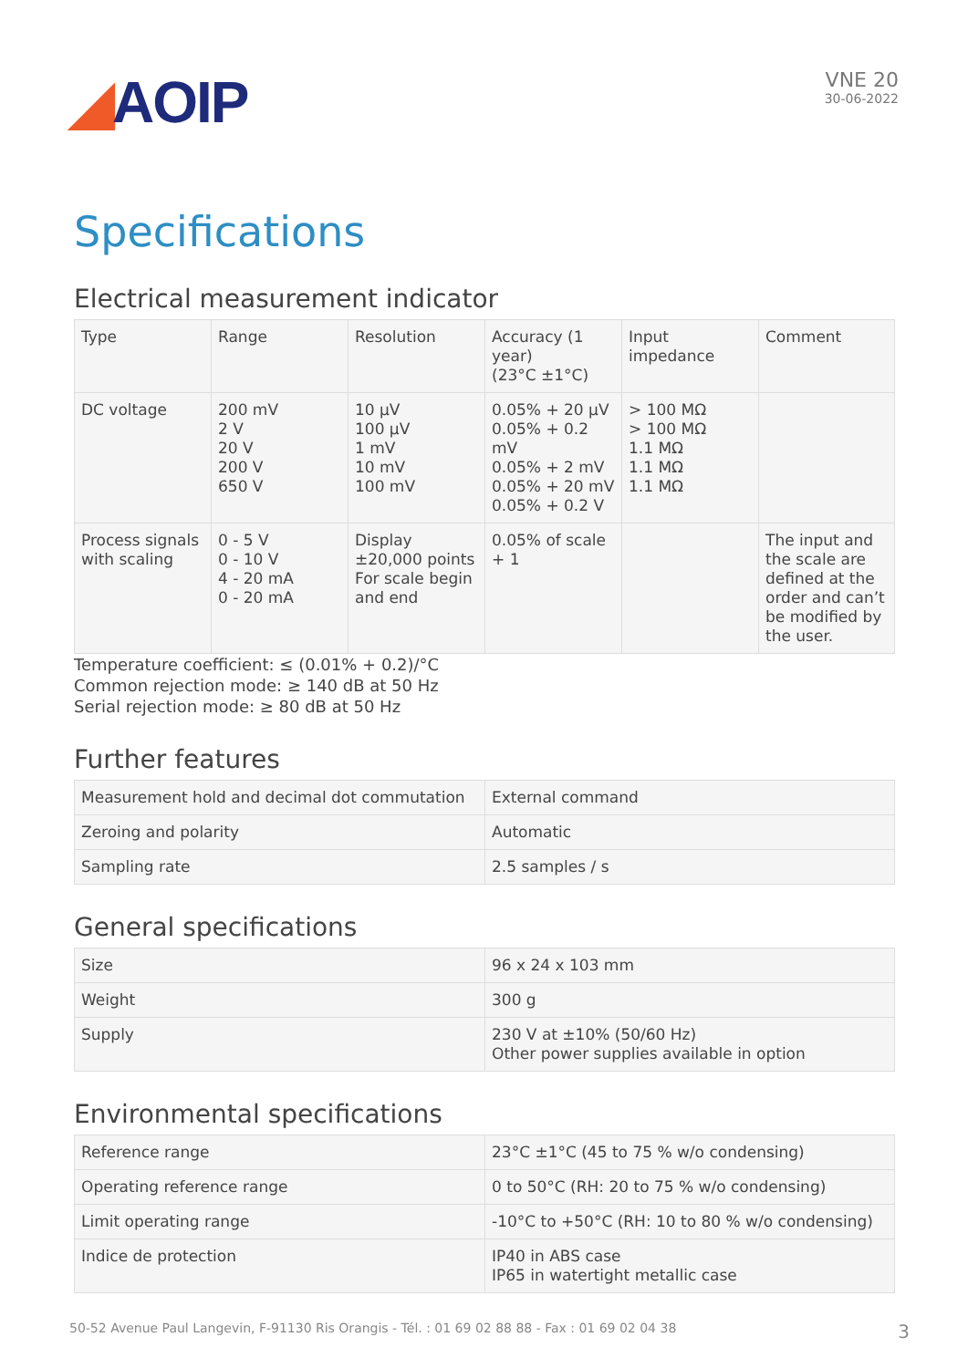◢AOIP
VNE 20
30-06-2022
Specifications
Electrical measurement indicator
| Type | Range | Resolution | Accuracy (1 year) (23°C ±1°C) | Input impedance | Comment |
| DC voltage | 200 mV 2 V 20 V 200 V 650 V | 10 µV 100 µV 1 mV 10 mV 100 mV | 0.05% + 20 µV 0.05% + 0.2 mV 0.05% + 2 mV 0.05% + 20 mV 0.05% + 0.2 V | > 100 MΩ > 100 MΩ 1.1 MΩ 1.1 MΩ 1.1 MΩ | |
| Process signals with scaling | 0 - 5 V 0 - 10 V 4 - 20 mA 0 - 20 mA | Display ±20,000 points For scale begin and end | 0.05% of scale + 1 | | The input and the scale are defined at the order and can’t be modified by the user. |
Temperature coefficient: ≤ (0.01% + 0.2)/°C
Common rejection mode: ≥ 140 dB at 50 Hz
Serial rejection mode: ≥ 80 dB at 50 Hz
Further features
| Measurement hold and decimal dot commutation | External command |
| Zeroing and polarity | Automatic |
| Sampling rate | 2.5 samples / s |
General specifications
| Size | 96 x 24 x 103 mm |
| Weight | 300 g |
| Supply | 230 V at ±10% (50/60 Hz) Other power supplies available in option |
Environmental specifications
| Reference range | 23°C ±1°C (45 to 75 % w/o condensing) |
| Operating reference range | 0 to 50°C (RH: 20 to 75 % w/o condensing) |
| Limit operating range | -10°C to +50°C (RH: 10 to 80 % w/o condensing) |
| Indice de protection | IP40 in ABS case IP65 in watertight metallic case |
50-52 Avenue Paul Langevin, F-91130 Ris Orangis - Tél. : 01 69 02 88 88 - Fax : 01 69 02 04 38 3